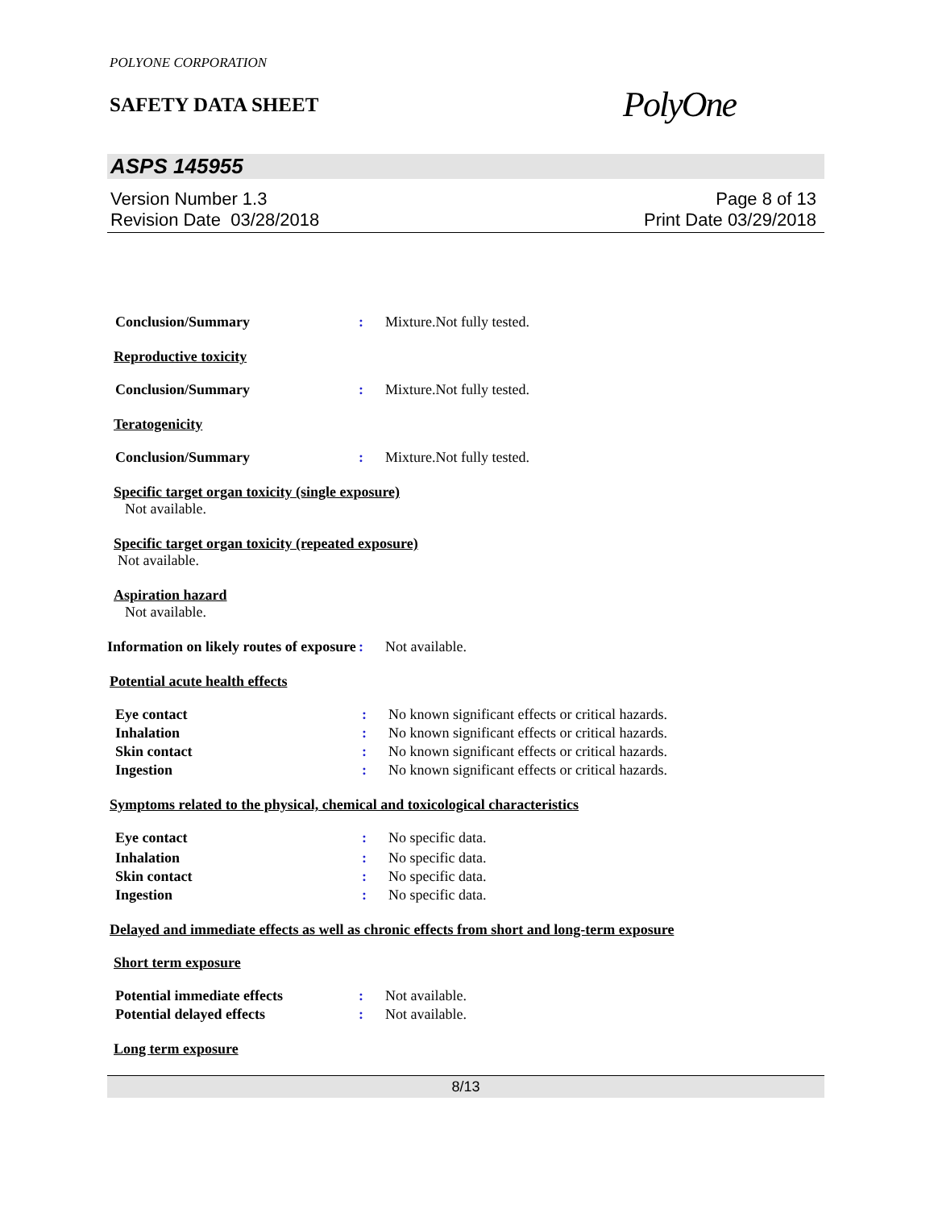POLYONE CORPORATION
SAFETY DATA SHEET
PolyOne
ASPS 145955
Version Number 1.3
Revision Date 03/28/2018
Page 8 of 13
Print Date 03/29/2018
Conclusion/Summary : Mixture.Not fully tested.
Reproductive toxicity
Conclusion/Summary : Mixture.Not fully tested.
Teratogenicity
Conclusion/Summary : Mixture.Not fully tested.
Specific target organ toxicity (single exposure)
Not available.
Specific target organ toxicity (repeated exposure)
Not available.
Aspiration hazard
Not available.
Information on likely routes of exposure
: Not available.
Potential acute health effects
Eye contact : No known significant effects or critical hazards.
Inhalation : No known significant effects or critical hazards.
Skin contact : No known significant effects or critical hazards.
Ingestion : No known significant effects or critical hazards.
Symptoms related to the physical, chemical and toxicological characteristics
Eye contact : No specific data.
Inhalation : No specific data.
Skin contact : No specific data.
Ingestion : No specific data.
Delayed and immediate effects as well as chronic effects from short and long-term exposure
Short term exposure
Potential immediate effects : Not available.
Potential delayed effects : Not available.
Long term exposure
8/13